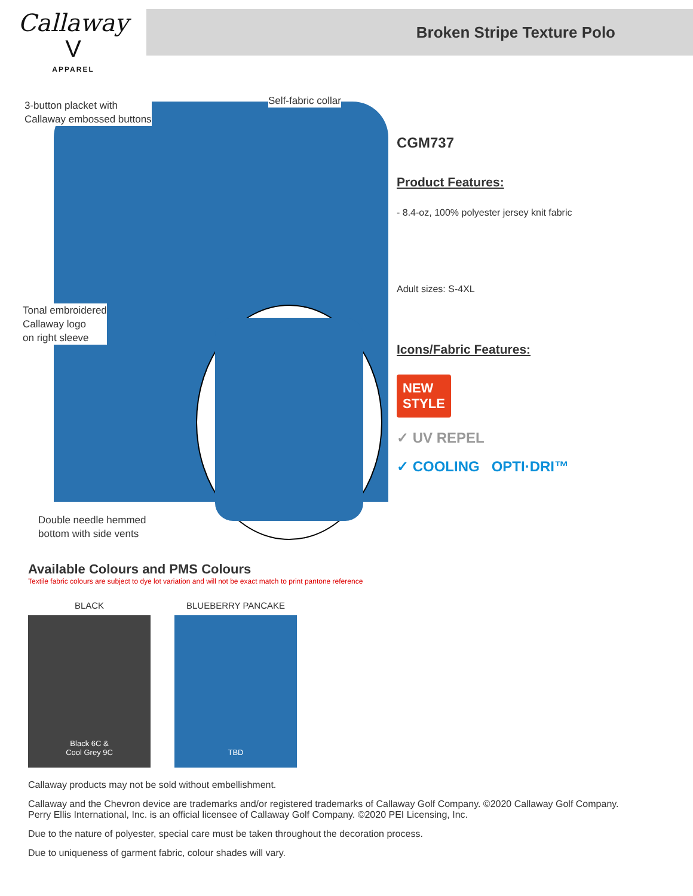Callaway
V
APPAREL
Broken Stripe Texture Polo
3-button placket with
Callaway embossed buttons
Self-fabric collar
Tonal embroidered
Callaway logo
on right sleeve
Double needle hemmed
bottom with side vents
CGM737
Product Features:
- 8.4-oz, 100% polyester jersey knit fabric
Adult sizes: S-4XL
Icons/Fabric Features:
NEW
STYLE
✓ UV REPEL
✓ COOLING OPTI·DRI™
Available Colours and PMS Colours
Textile fabric colours are subject to dye lot variation and will not be exact match to print pantone reference
BLACK
Black 6C &
Cool Grey 9C
BLUEBERRY PANCAKE
TBD
Callaway products may not be sold without embellishment.
Callaway and the Chevron device are trademarks and/or registered trademarks of Callaway Golf Company. ©2020 Callaway Golf Company.
Perry Ellis International, Inc. is an official licensee of Callaway Golf Company. ©2020 PEI Licensing, Inc.
Due to the nature of polyester, special care must be taken throughout the decoration process.
Due to uniqueness of garment fabric, colour shades will vary.